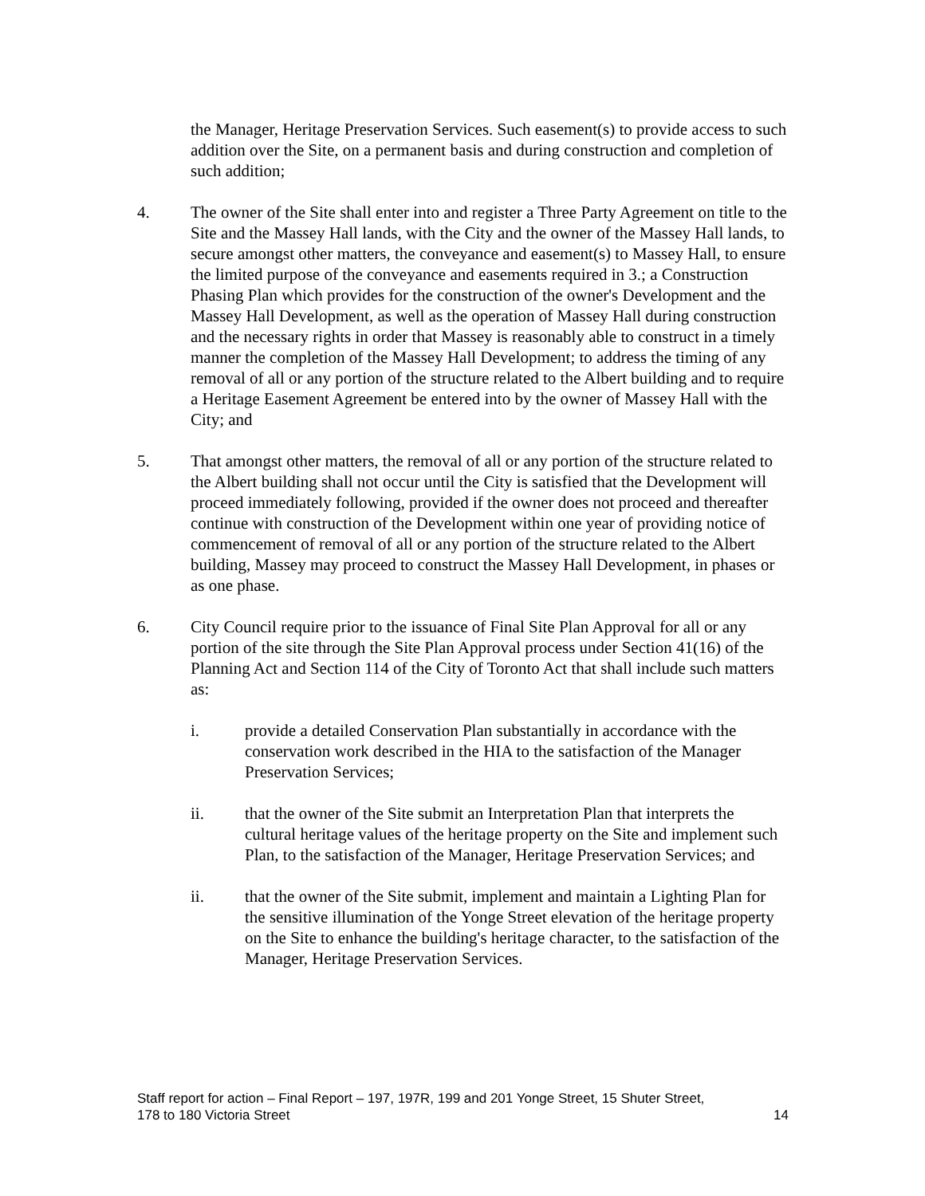the Manager, Heritage Preservation Services. Such easement(s) to provide access to such addition over the Site, on a permanent basis and during construction and completion of such addition;
4. The owner of the Site shall enter into and register a Three Party Agreement on title to the Site and the Massey Hall lands, with the City and the owner of the Massey Hall lands, to secure amongst other matters, the conveyance and easement(s) to Massey Hall, to ensure the limited purpose of the conveyance and easements required in 3.; a Construction Phasing Plan which provides for the construction of the owner's Development and the Massey Hall Development, as well as the operation of Massey Hall during construction and the necessary rights in order that Massey is reasonably able to construct in a timely manner the completion of the Massey Hall Development; to address the timing of any removal of all or any portion of the structure related to the Albert building and to require a Heritage Easement Agreement be entered into by the owner of Massey Hall with the City; and
5. That amongst other matters, the removal of all or any portion of the structure related to the Albert building shall not occur until the City is satisfied that the Development will proceed immediately following, provided if the owner does not proceed and thereafter continue with construction of the Development within one year of providing notice of commencement of removal of all or any portion of the structure related to the Albert building, Massey may proceed to construct the Massey Hall Development, in phases or as one phase.
6. City Council require prior to the issuance of Final Site Plan Approval for all or any portion of the site through the Site Plan Approval process under Section 41(16) of the Planning Act and Section 114 of the City of Toronto Act that shall include such matters as:
i. provide a detailed Conservation Plan substantially in accordance with the conservation work described in the HIA to the satisfaction of the Manager Preservation Services;
ii. that the owner of the Site submit an Interpretation Plan that interprets the cultural heritage values of the heritage property on the Site and implement such Plan, to the satisfaction of the Manager, Heritage Preservation Services; and
ii. that the owner of the Site submit, implement and maintain a Lighting Plan for the sensitive illumination of the Yonge Street elevation of the heritage property on the Site to enhance the building's heritage character, to the satisfaction of the Manager, Heritage Preservation Services.
Staff report for action – Final Report – 197, 197R, 199 and 201 Yonge Street, 15 Shuter Street,
178 to 180 Victoria Street 14